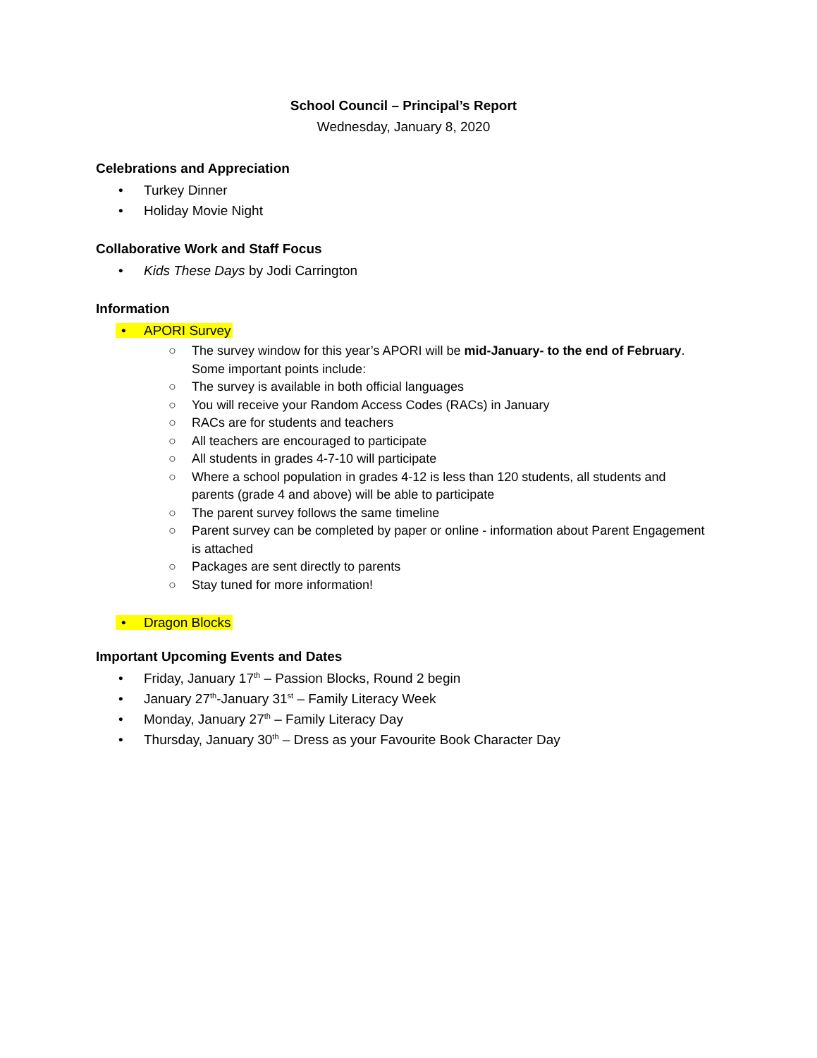School Council – Principal’s Report
Wednesday, January 8, 2020
Celebrations and Appreciation
• Turkey Dinner
• Holiday Movie Night
Collaborative Work and Staff Focus
• Kids These Days by Jodi Carrington
Information
• APORI Survey
○ The survey window for this year’s APORI will be mid-January- to the end of February. Some important points include:
○ The survey is available in both official languages
○ You will receive your Random Access Codes (RACs) in January
○ RACs are for students and teachers
○ All teachers are encouraged to participate
○ All students in grades 4-7-10 will participate
○ Where a school population in grades 4-12 is less than 120 students, all students and parents (grade 4 and above) will be able to participate
○ The parent survey follows the same timeline
○ Parent survey can be completed by paper or online - information about Parent Engagement is attached
○ Packages are sent directly to parents
○ Stay tuned for more information!
• Dragon Blocks
Important Upcoming Events and Dates
• Friday, January 17<sup>th</sup> – Passion Blocks, Round 2 begin
• January 27<sup>th</sup>-January 31<sup>st</sup> – Family Literacy Week
• Monday, January 27<sup>th</sup> – Family Literacy Day
• Thursday, January 30<sup>th</sup> – Dress as your Favourite Book Character Day